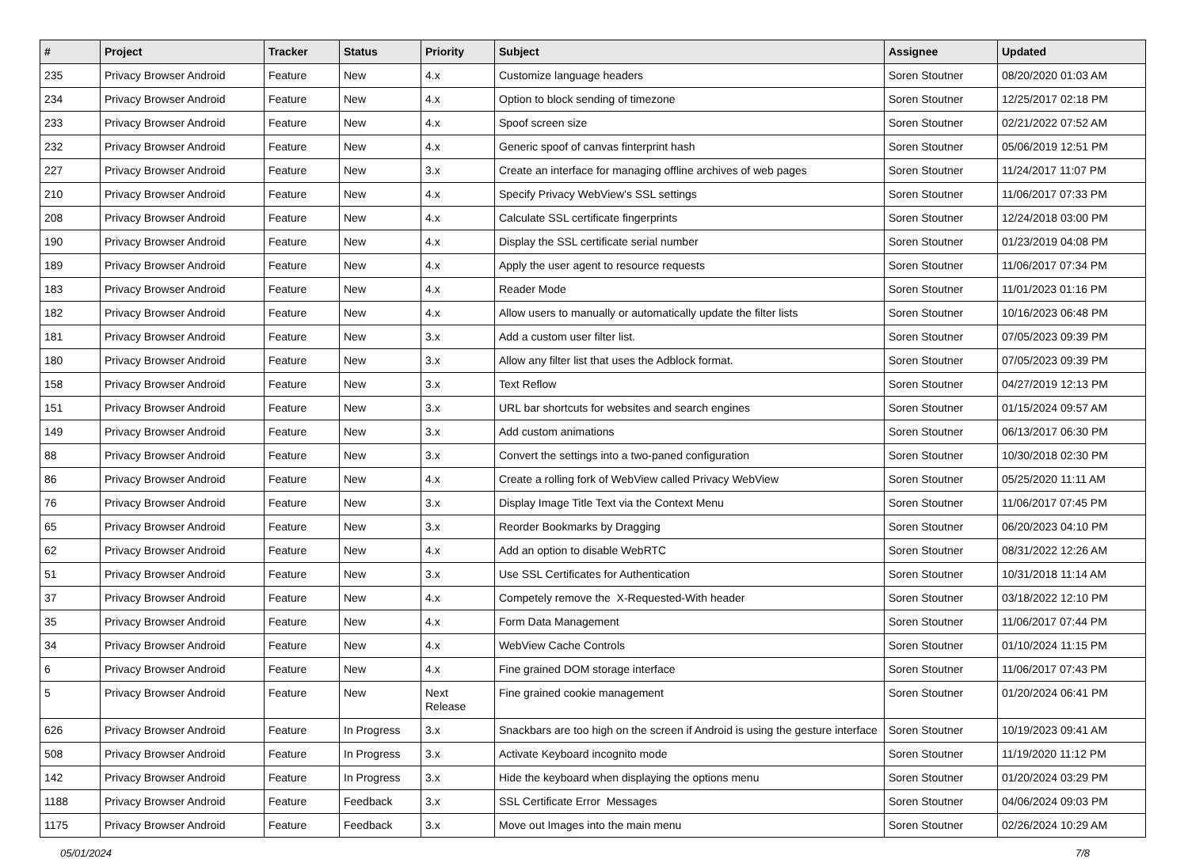| # | Project | Tracker | Status | Priority | Subject | Assignee | Updated |
| --- | --- | --- | --- | --- | --- | --- | --- |
| 235 | Privacy Browser Android | Feature | New | 4.x | Customize language headers | Soren Stoutner | 08/20/2020 01:03 AM |
| 234 | Privacy Browser Android | Feature | New | 4.x | Option to block sending of timezone | Soren Stoutner | 12/25/2017 02:18 PM |
| 233 | Privacy Browser Android | Feature | New | 4.x | Spoof screen size | Soren Stoutner | 02/21/2022 07:52 AM |
| 232 | Privacy Browser Android | Feature | New | 4.x | Generic spoof of canvas finterprint hash | Soren Stoutner | 05/06/2019 12:51 PM |
| 227 | Privacy Browser Android | Feature | New | 3.x | Create an interface for managing offline archives of web pages | Soren Stoutner | 11/24/2017 11:07 PM |
| 210 | Privacy Browser Android | Feature | New | 4.x | Specify Privacy WebView's SSL settings | Soren Stoutner | 11/06/2017 07:33 PM |
| 208 | Privacy Browser Android | Feature | New | 4.x | Calculate SSL certificate fingerprints | Soren Stoutner | 12/24/2018 03:00 PM |
| 190 | Privacy Browser Android | Feature | New | 4.x | Display the SSL certificate serial number | Soren Stoutner | 01/23/2019 04:08 PM |
| 189 | Privacy Browser Android | Feature | New | 4.x | Apply the user agent to resource requests | Soren Stoutner | 11/06/2017 07:34 PM |
| 183 | Privacy Browser Android | Feature | New | 4.x | Reader Mode | Soren Stoutner | 11/01/2023 01:16 PM |
| 182 | Privacy Browser Android | Feature | New | 4.x | Allow users to manually or automatically update the filter lists | Soren Stoutner | 10/16/2023 06:48 PM |
| 181 | Privacy Browser Android | Feature | New | 3.x | Add a custom user filter list. | Soren Stoutner | 07/05/2023 09:39 PM |
| 180 | Privacy Browser Android | Feature | New | 3.x | Allow any filter list that uses the Adblock format. | Soren Stoutner | 07/05/2023 09:39 PM |
| 158 | Privacy Browser Android | Feature | New | 3.x | Text Reflow | Soren Stoutner | 04/27/2019 12:13 PM |
| 151 | Privacy Browser Android | Feature | New | 3.x | URL bar shortcuts for websites and search engines | Soren Stoutner | 01/15/2024 09:57 AM |
| 149 | Privacy Browser Android | Feature | New | 3.x | Add custom animations | Soren Stoutner | 06/13/2017 06:30 PM |
| 88 | Privacy Browser Android | Feature | New | 3.x | Convert the settings into a two-paned configuration | Soren Stoutner | 10/30/2018 02:30 PM |
| 86 | Privacy Browser Android | Feature | New | 4.x | Create a rolling fork of WebView called Privacy WebView | Soren Stoutner | 05/25/2020 11:11 AM |
| 76 | Privacy Browser Android | Feature | New | 3.x | Display Image Title Text via the Context Menu | Soren Stoutner | 11/06/2017 07:45 PM |
| 65 | Privacy Browser Android | Feature | New | 3.x | Reorder Bookmarks by Dragging | Soren Stoutner | 06/20/2023 04:10 PM |
| 62 | Privacy Browser Android | Feature | New | 4.x | Add an option to disable WebRTC | Soren Stoutner | 08/31/2022 12:26 AM |
| 51 | Privacy Browser Android | Feature | New | 3.x | Use SSL Certificates for Authentication | Soren Stoutner | 10/31/2018 11:14 AM |
| 37 | Privacy Browser Android | Feature | New | 4.x | Competely remove the X-Requested-With header | Soren Stoutner | 03/18/2022 12:10 PM |
| 35 | Privacy Browser Android | Feature | New | 4.x | Form Data Management | Soren Stoutner | 11/06/2017 07:44 PM |
| 34 | Privacy Browser Android | Feature | New | 4.x | WebView Cache Controls | Soren Stoutner | 01/10/2024 11:15 PM |
| 6 | Privacy Browser Android | Feature | New | 4.x | Fine grained DOM storage interface | Soren Stoutner | 11/06/2017 07:43 PM |
| 5 | Privacy Browser Android | Feature | New | Next Release | Fine grained cookie management | Soren Stoutner | 01/20/2024 06:41 PM |
| 626 | Privacy Browser Android | Feature | In Progress | 3.x | Snackbars are too high on the screen if Android is using the gesture interface | Soren Stoutner | 10/19/2023 09:41 AM |
| 508 | Privacy Browser Android | Feature | In Progress | 3.x | Activate Keyboard incognito mode | Soren Stoutner | 11/19/2020 11:12 PM |
| 142 | Privacy Browser Android | Feature | In Progress | 3.x | Hide the keyboard when displaying the options menu | Soren Stoutner | 01/20/2024 03:29 PM |
| 1188 | Privacy Browser Android | Feature | Feedback | 3.x | SSL Certificate Error Messages | Soren Stoutner | 04/06/2024 09:03 PM |
| 1175 | Privacy Browser Android | Feature | Feedback | 3.x | Move out Images into the main menu | Soren Stoutner | 02/26/2024 10:29 AM |
05/01/2024 7/8